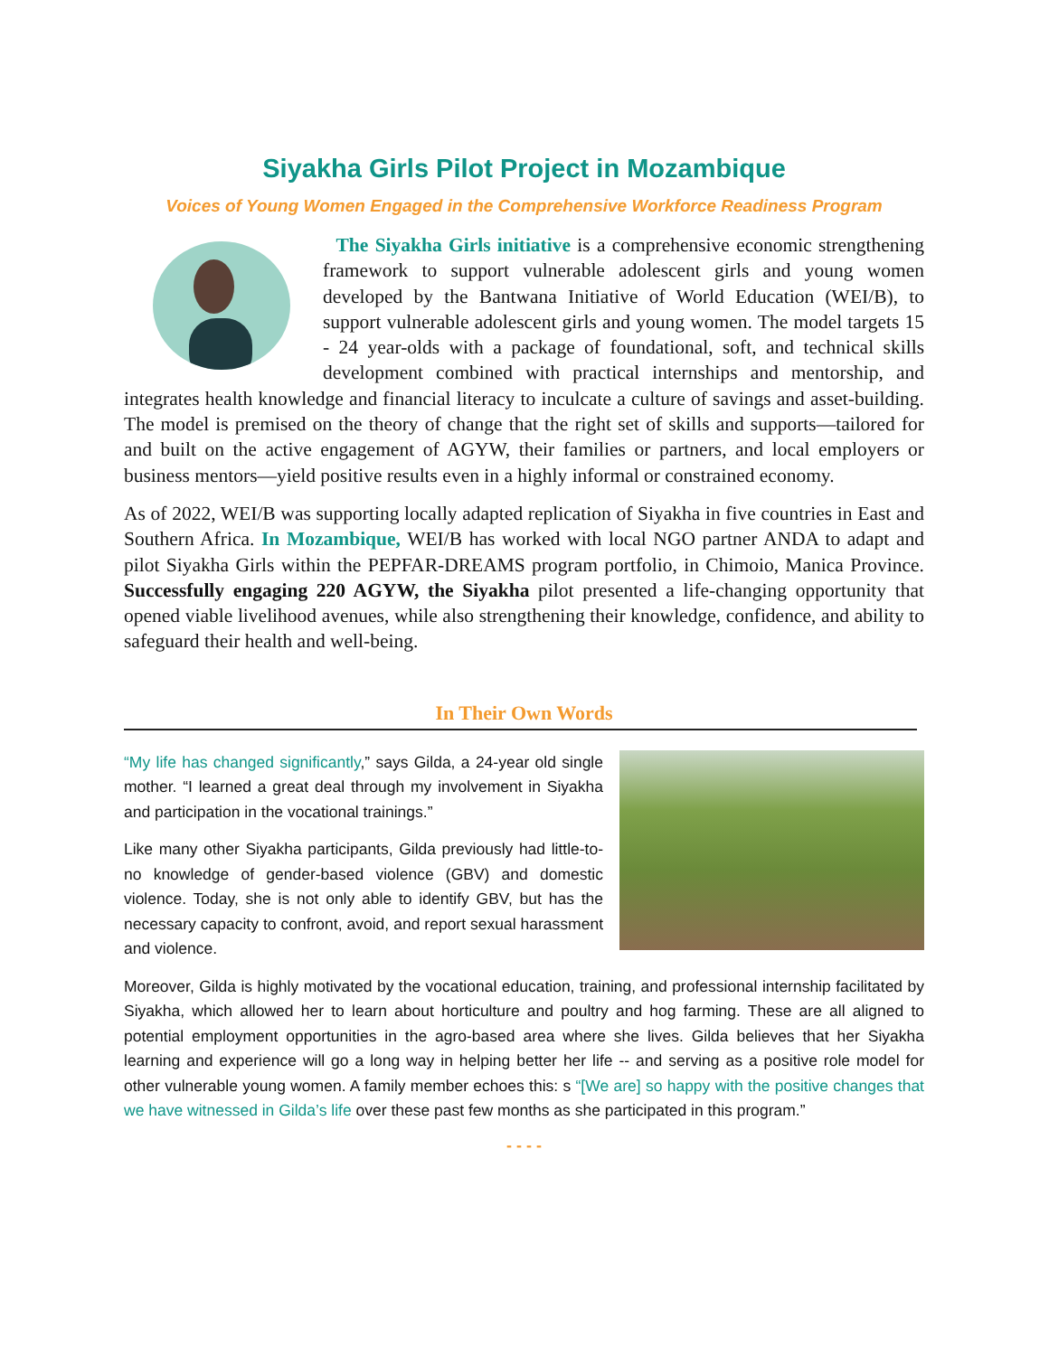Siyakha Girls Pilot Project in Mozambique
Voices of Young Women Engaged in the Comprehensive Workforce Readiness Program
The Siyakha Girls initiative is a comprehensive economic strengthening framework to support vulnerable adolescent girls and young women developed by the Bantwana Initiative of World Education (WEI/B), to support vulnerable adolescent girls and young women. The model targets 15 - 24 year-olds with a package of foundational, soft, and technical skills development combined with practical internships and mentorship, and integrates health knowledge and financial literacy to inculcate a culture of savings and asset-building. The model is premised on the theory of change that the right set of skills and supports—tailored for and built on the active engagement of AGYW, their families or partners, and local employers or business mentors—yield positive results even in a highly informal or constrained economy.
As of 2022, WEI/B was supporting locally adapted replication of Siyakha in five countries in East and Southern Africa. In Mozambique, WEI/B has worked with local NGO partner ANDA to adapt and pilot Siyakha Girls within the PEPFAR-DREAMS program portfolio, in Chimoio, Manica Province. Successfully engaging 220 AGYW, the Siyakha pilot presented a life-changing opportunity that opened viable livelihood avenues, while also strengthening their knowledge, confidence, and ability to safeguard their health and well-being.
In Their Own Words
“My life has changed significantly,” says Gilda, a 24-year old single mother. “I learned a great deal through my involvement in Siyakha and participation in the vocational trainings.”
Like many other Siyakha participants, Gilda previously had little-to-no knowledge of gender-based violence (GBV) and domestic violence. Today, she is not only able to identify GBV, but has the necessary capacity to confront, avoid, and report sexual harassment and violence.
Moreover, Gilda is highly motivated by the vocational education, training, and professional internship facilitated by Siyakha, which allowed her to learn about horticulture and poultry and hog farming. These are all aligned to potential employment opportunities in the agro-based area where she lives. Gilda believes that her Siyakha learning and experience will go a long way in helping better her life -- and serving as a positive role model for other vulnerable young women. A family member echoes this: s “[We are] so happy with the positive changes that we have witnessed in Gilda’s life over these past few months as she participated in this program.”
- - - -